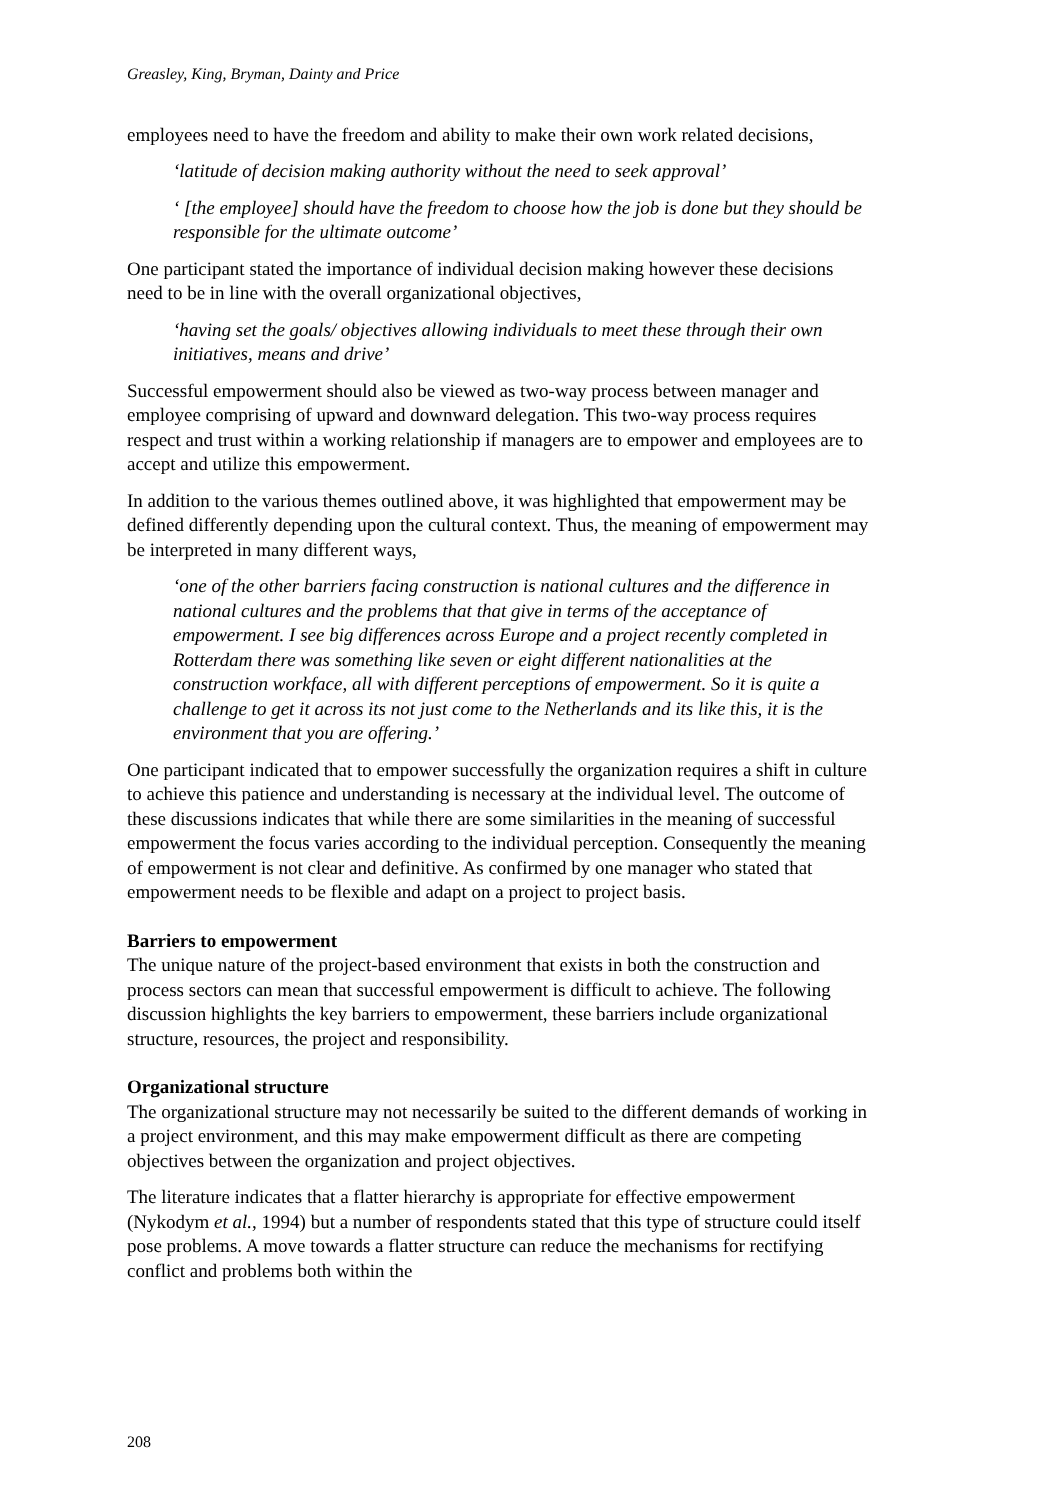Greasley, King, Bryman, Dainty and Price
employees need to have the freedom and ability to make their own work related decisions,
‘latitude of decision making authority without the need to seek approval’
‘ [the employee] should have the freedom to choose how the job is done but they should be responsible for the ultimate outcome’
One participant stated the importance of individual decision making however these decisions need to be in line with the overall organizational objectives,
‘having set the goals/ objectives allowing individuals to meet these through their own initiatives, means and drive’
Successful empowerment should also be viewed as two-way process between manager and employee comprising of upward and downward delegation. This two-way process requires respect and trust within a working relationship if managers are to empower and employees are to accept and utilize this empowerment.
In addition to the various themes outlined above, it was highlighted that empowerment may be defined differently depending upon the cultural context. Thus, the meaning of empowerment may be interpreted in many different ways,
‘one of the other barriers facing construction is national cultures and the difference in national cultures and the problems that that give in terms of the acceptance of empowerment. I see big differences across Europe and a project recently completed in Rotterdam there was something like seven or eight different nationalities at the construction workface, all with different perceptions of empowerment. So it is quite a challenge to get it across its not just come to the Netherlands and its like this, it is the environment that you are offering.’
One participant indicated that to empower successfully the organization requires a shift in culture to achieve this patience and understanding is necessary at the individual level. The outcome of these discussions indicates that while there are some similarities in the meaning of successful empowerment the focus varies according to the individual perception. Consequently the meaning of empowerment is not clear and definitive. As confirmed by one manager who stated that empowerment needs to be flexible and adapt on a project to project basis.
Barriers to empowerment
The unique nature of the project-based environment that exists in both the construction and process sectors can mean that successful empowerment is difficult to achieve. The following discussion highlights the key barriers to empowerment, these barriers include organizational structure, resources, the project and responsibility.
Organizational structure
The organizational structure may not necessarily be suited to the different demands of working in a project environment, and this may make empowerment difficult as there are competing objectives between the organization and project objectives.
The literature indicates that a flatter hierarchy is appropriate for effective empowerment (Nykodym et al., 1994) but a number of respondents stated that this type of structure could itself pose problems. A move towards a flatter structure can reduce the mechanisms for rectifying conflict and problems both within the
208